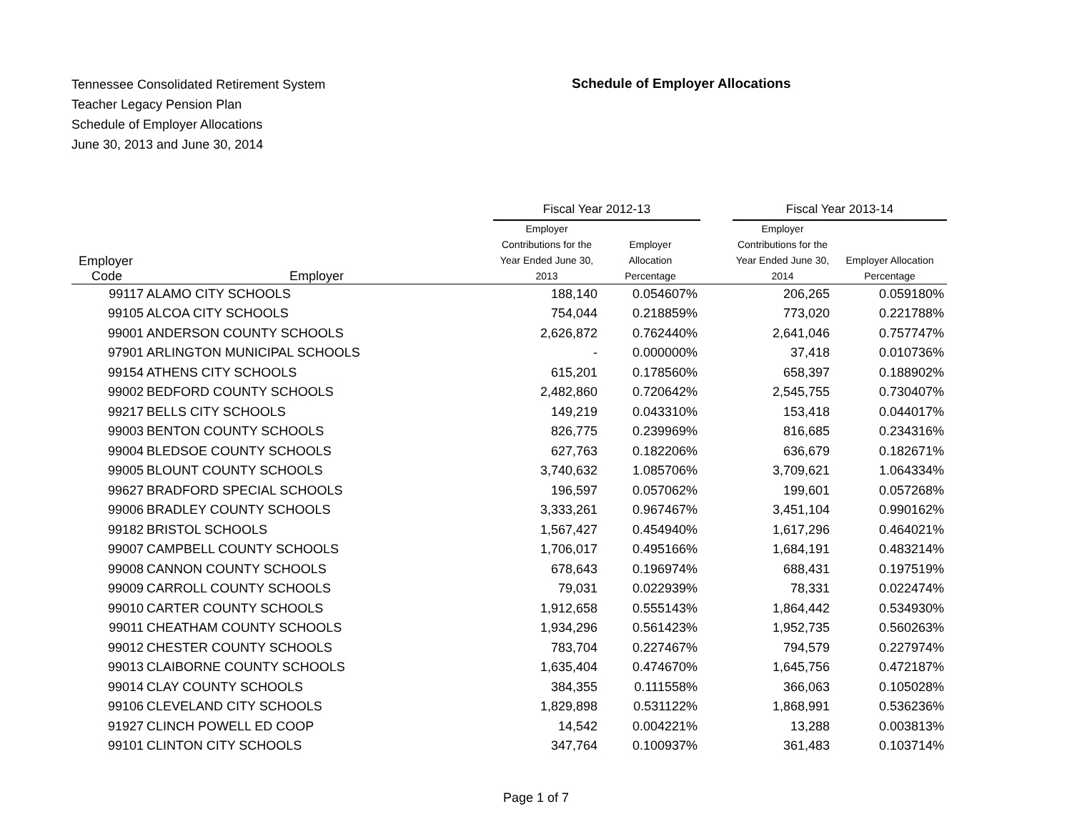Tennessee Consolidated Retirement System
Teacher Legacy Pension Plan
Schedule of Employer Allocations
June 30, 2013 and June 30, 2014
Schedule of Employer Allocations
| | | Fiscal Year 2012-13 | | | Fiscal Year 2013-14 | |
| --- | --- | --- | --- | --- | --- | --- |
| Employer Code | Employer | Employer Contributions for the Year Ended June 30, 2013 | Employer Allocation Percentage | | Employer Contributions for the Year Ended June 30, 2014 | Employer Allocation Percentage |
| 99117 | ALAMO CITY SCHOOLS | 188,140 | 0.054607% | | 206,265 | 0.059180% |
| 99105 | ALCOA CITY SCHOOLS | 754,044 | 0.218859% | | 773,020 | 0.221788% |
| 99001 | ANDERSON COUNTY SCHOOLS | 2,626,872 | 0.762440% | | 2,641,046 | 0.757747% |
| 97901 | ARLINGTON MUNICIPAL SCHOOLS | - | 0.000000% | | 37,418 | 0.010736% |
| 99154 | ATHENS CITY SCHOOLS | 615,201 | 0.178560% | | 658,397 | 0.188902% |
| 99002 | BEDFORD COUNTY SCHOOLS | 2,482,860 | 0.720642% | | 2,545,755 | 0.730407% |
| 99217 | BELLS CITY SCHOOLS | 149,219 | 0.043310% | | 153,418 | 0.044017% |
| 99003 | BENTON COUNTY SCHOOLS | 826,775 | 0.239969% | | 816,685 | 0.234316% |
| 99004 | BLEDSOE COUNTY SCHOOLS | 627,763 | 0.182206% | | 636,679 | 0.182671% |
| 99005 | BLOUNT COUNTY SCHOOLS | 3,740,632 | 1.085706% | | 3,709,621 | 1.064334% |
| 99627 | BRADFORD SPECIAL SCHOOLS | 196,597 | 0.057062% | | 199,601 | 0.057268% |
| 99006 | BRADLEY COUNTY SCHOOLS | 3,333,261 | 0.967467% | | 3,451,104 | 0.990162% |
| 99182 | BRISTOL SCHOOLS | 1,567,427 | 0.454940% | | 1,617,296 | 0.464021% |
| 99007 | CAMPBELL COUNTY SCHOOLS | 1,706,017 | 0.495166% | | 1,684,191 | 0.483214% |
| 99008 | CANNON COUNTY SCHOOLS | 678,643 | 0.196974% | | 688,431 | 0.197519% |
| 99009 | CARROLL COUNTY SCHOOLS | 79,031 | 0.022939% | | 78,331 | 0.022474% |
| 99010 | CARTER COUNTY SCHOOLS | 1,912,658 | 0.555143% | | 1,864,442 | 0.534930% |
| 99011 | CHEATHAM COUNTY SCHOOLS | 1,934,296 | 0.561423% | | 1,952,735 | 0.560263% |
| 99012 | CHESTER COUNTY SCHOOLS | 783,704 | 0.227467% | | 794,579 | 0.227974% |
| 99013 | CLAIBORNE COUNTY SCHOOLS | 1,635,404 | 0.474670% | | 1,645,756 | 0.472187% |
| 99014 | CLAY COUNTY SCHOOLS | 384,355 | 0.111558% | | 366,063 | 0.105028% |
| 99106 | CLEVELAND CITY SCHOOLS | 1,829,898 | 0.531122% | | 1,868,991 | 0.536236% |
| 91927 | CLINCH POWELL ED COOP | 14,542 | 0.004221% | | 13,288 | 0.003813% |
| 99101 | CLINTON CITY SCHOOLS | 347,764 | 0.100937% | | 361,483 | 0.103714% |
Page 1 of 7